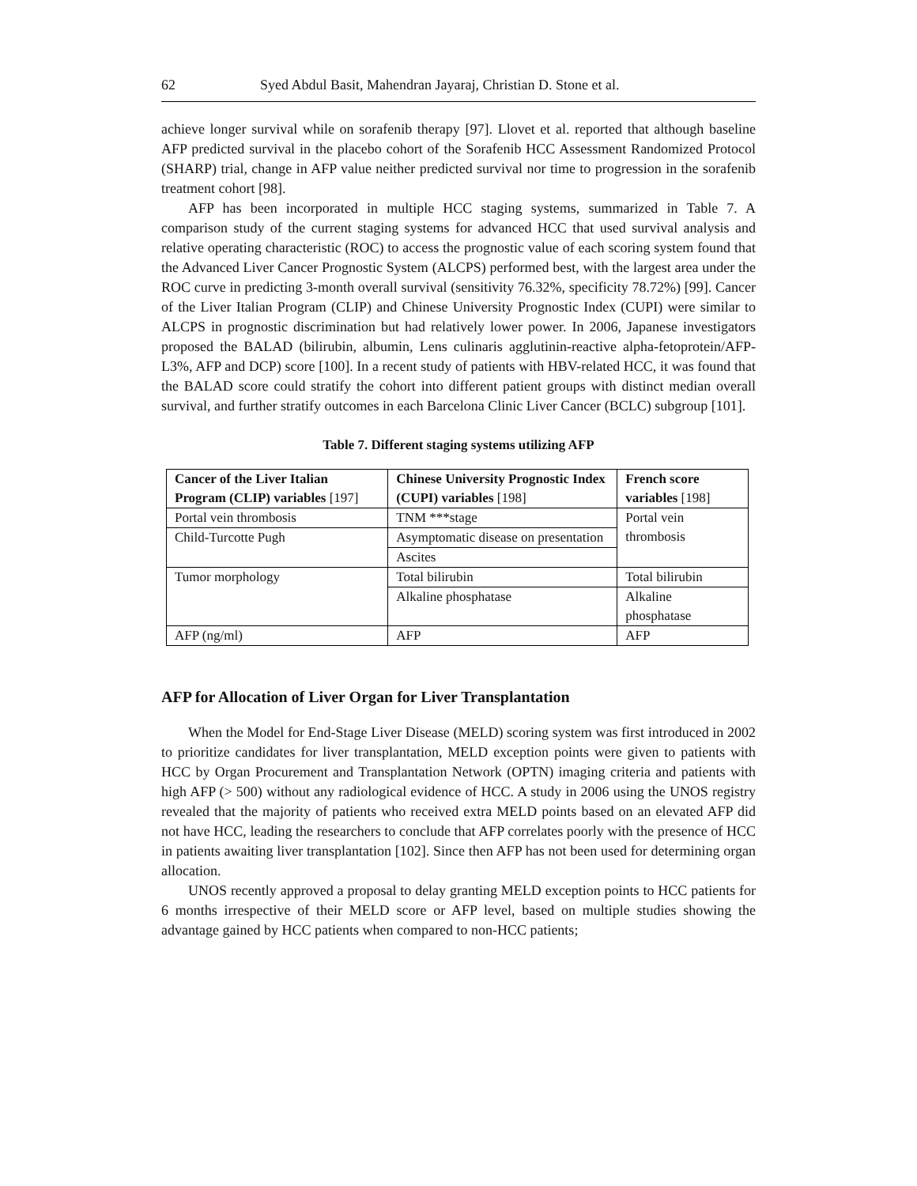62 Syed Abdul Basit, Mahendran Jayaraj, Christian D. Stone et al.
achieve longer survival while on sorafenib therapy [97]. Llovet et al. reported that although baseline AFP predicted survival in the placebo cohort of the Sorafenib HCC Assessment Randomized Protocol (SHARP) trial, change in AFP value neither predicted survival nor time to progression in the sorafenib treatment cohort [98].
AFP has been incorporated in multiple HCC staging systems, summarized in Table 7. A comparison study of the current staging systems for advanced HCC that used survival analysis and relative operating characteristic (ROC) to access the prognostic value of each scoring system found that the Advanced Liver Cancer Prognostic System (ALCPS) performed best, with the largest area under the ROC curve in predicting 3-month overall survival (sensitivity 76.32%, specificity 78.72%) [99]. Cancer of the Liver Italian Program (CLIP) and Chinese University Prognostic Index (CUPI) were similar to ALCPS in prognostic discrimination but had relatively lower power. In 2006, Japanese investigators proposed the BALAD (bilirubin, albumin, Lens culinaris agglutinin-reactive alpha-fetoprotein/AFP-L3%, AFP and DCP) score [100]. In a recent study of patients with HBV-related HCC, it was found that the BALAD score could stratify the cohort into different patient groups with distinct median overall survival, and further stratify outcomes in each Barcelona Clinic Liver Cancer (BCLC) subgroup [101].
Table 7. Different staging systems utilizing AFP
| Cancer of the Liver Italian Program (CLIP) variables [197] | Chinese University Prognostic Index (CUPI) variables [198] | French score variables [198] |
| --- | --- | --- |
| Portal vein thrombosis | TNM ***stage | Portal vein thrombosis |
| Child-Turcotte Pugh | Asymptomatic disease on presentation | |
| | Ascites | |
| Tumor morphology | Total bilirubin | Total bilirubin |
| | Alkaline phosphatase | Alkaline phosphatase |
| AFP (ng/ml) | AFP | AFP |
AFP for Allocation of Liver Organ for Liver Transplantation
When the Model for End-Stage Liver Disease (MELD) scoring system was first introduced in 2002 to prioritize candidates for liver transplantation, MELD exception points were given to patients with HCC by Organ Procurement and Transplantation Network (OPTN) imaging criteria and patients with high AFP (> 500) without any radiological evidence of HCC. A study in 2006 using the UNOS registry revealed that the majority of patients who received extra MELD points based on an elevated AFP did not have HCC, leading the researchers to conclude that AFP correlates poorly with the presence of HCC in patients awaiting liver transplantation [102]. Since then AFP has not been used for determining organ allocation.
UNOS recently approved a proposal to delay granting MELD exception points to HCC patients for 6 months irrespective of their MELD score or AFP level, based on multiple studies showing the advantage gained by HCC patients when compared to non-HCC patients;